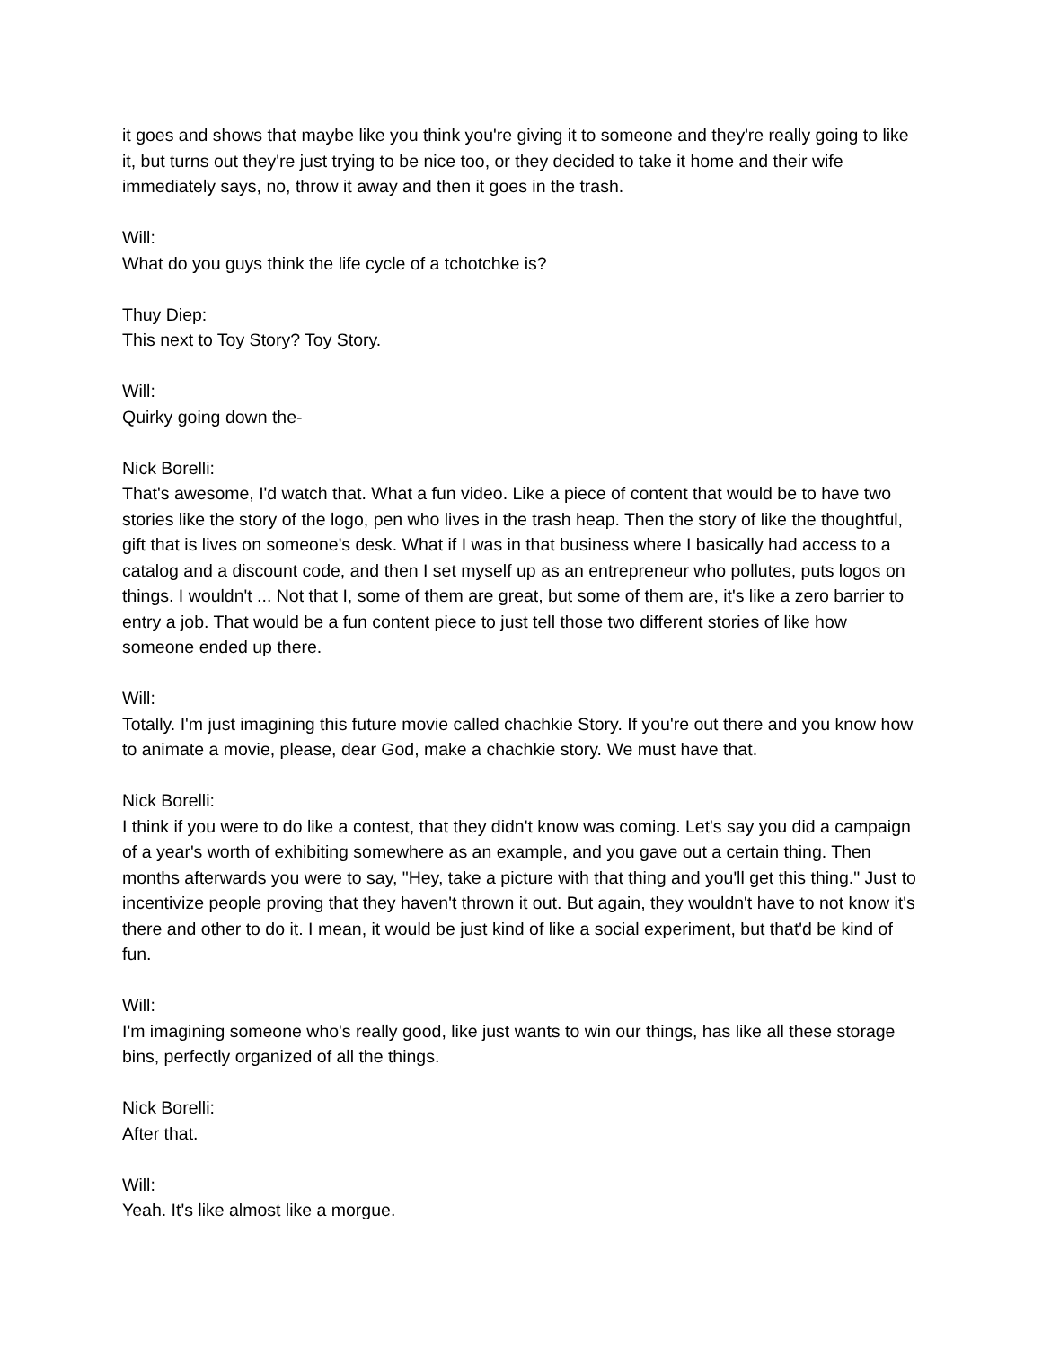it goes and shows that maybe like you think you're giving it to someone and they're really going to like it, but turns out they're just trying to be nice too, or they decided to take it home and their wife immediately says, no, throw it away and then it goes in the trash.
Will:
What do you guys think the life cycle of a tchotchke is?
Thuy Diep:
This next to Toy Story? Toy Story.
Will:
Quirky going down the-
Nick Borelli:
That's awesome, I'd watch that. What a fun video. Like a piece of content that would be to have two stories like the story of the logo, pen who lives in the trash heap. Then the story of like the thoughtful, gift that is lives on someone's desk. What if I was in that business where I basically had access to a catalog and a discount code, and then I set myself up as an entrepreneur who pollutes, puts logos on things. I wouldn't ... Not that I, some of them are great, but some of them are, it's like a zero barrier to entry a job. That would be a fun content piece to just tell those two different stories of like how someone ended up there.
Will:
Totally. I'm just imagining this future movie called chachkie Story. If you're out there and you know how to animate a movie, please, dear God, make a chachkie story. We must have that.
Nick Borelli:
I think if you were to do like a contest, that they didn't know was coming. Let's say you did a campaign of a year's worth of exhibiting somewhere as an example, and you gave out a certain thing. Then months afterwards you were to say, "Hey, take a picture with that thing and you'll get this thing." Just to incentivize people proving that they haven't thrown it out. But again, they wouldn't have to not know it's there and other to do it. I mean, it would be just kind of like a social experiment, but that'd be kind of fun.
Will:
I'm imagining someone who's really good, like just wants to win our things, has like all these storage bins, perfectly organized of all the things.
Nick Borelli:
After that.
Will:
Yeah. It's like almost like a morgue.